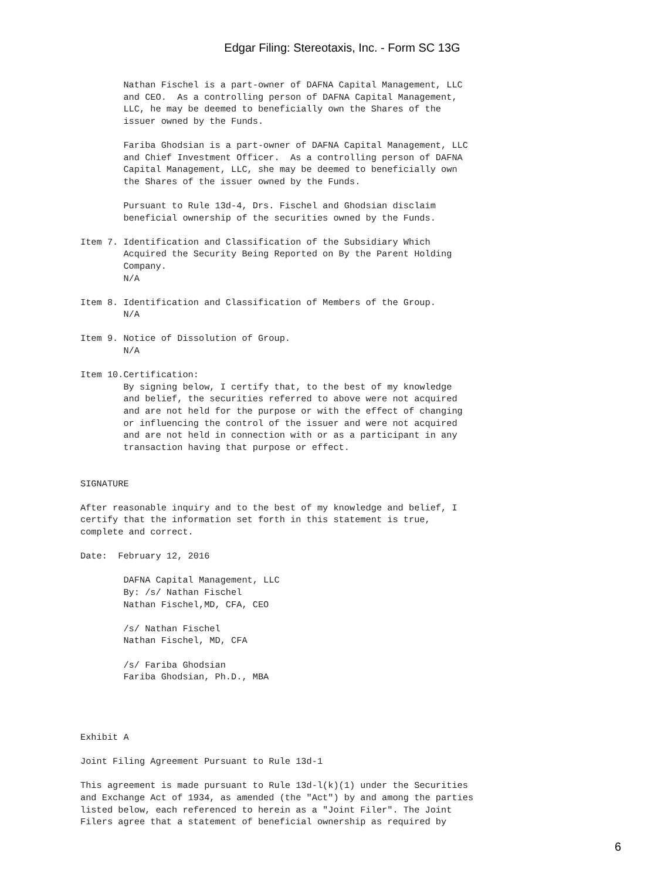Edgar Filing: Stereotaxis, Inc. - Form SC 13G
        Nathan Fischel is a part-owner of DAFNA Capital Management, LLC
        and CEO.  As a controlling person of DAFNA Capital Management,
        LLC, he may be deemed to beneficially own the Shares of the
        issuer owned by the Funds.

        Fariba Ghodsian is a part-owner of DAFNA Capital Management, LLC
        and Chief Investment Officer.  As a controlling person of DAFNA
        Capital Management, LLC, she may be deemed to beneficially own
        the Shares of the issuer owned by the Funds.

        Pursuant to Rule 13d-4, Drs. Fischel and Ghodsian disclaim
        beneficial ownership of the securities owned by the Funds.

Item 7. Identification and Classification of the Subsidiary Which
        Acquired the Security Being Reported on By the Parent Holding
        Company.
        N/A

Item 8. Identification and Classification of Members of the Group.
        N/A

Item 9. Notice of Dissolution of Group.
        N/A

Item 10.Certification:
        By signing below, I certify that, to the best of my knowledge
        and belief, the securities referred to above were not acquired
        and are not held for the purpose or with the effect of changing
        or influencing the control of the issuer and were not acquired
        and are not held in connection with or as a participant in any
        transaction having that purpose or effect.


SIGNATURE

After reasonable inquiry and to the best of my knowledge and belief, I
certify that the information set forth in this statement is true,
complete and correct.

Date:  February 12, 2016

        DAFNA Capital Management, LLC
        By: /s/ Nathan Fischel
        Nathan Fischel,MD, CFA, CEO

        /s/ Nathan Fischel
        Nathan Fischel, MD, CFA

        /s/ Fariba Ghodsian
        Fariba Ghodsian, Ph.D., MBA




Exhibit A

Joint Filing Agreement Pursuant to Rule 13d-1

This agreement is made pursuant to Rule 13d-l(k)(1) under the Securities
and Exchange Act of 1934, as amended (the "Act") by and among the parties
listed below, each referenced to herein as a "Joint Filer". The Joint
Filers agree that a statement of beneficial ownership as required by
6